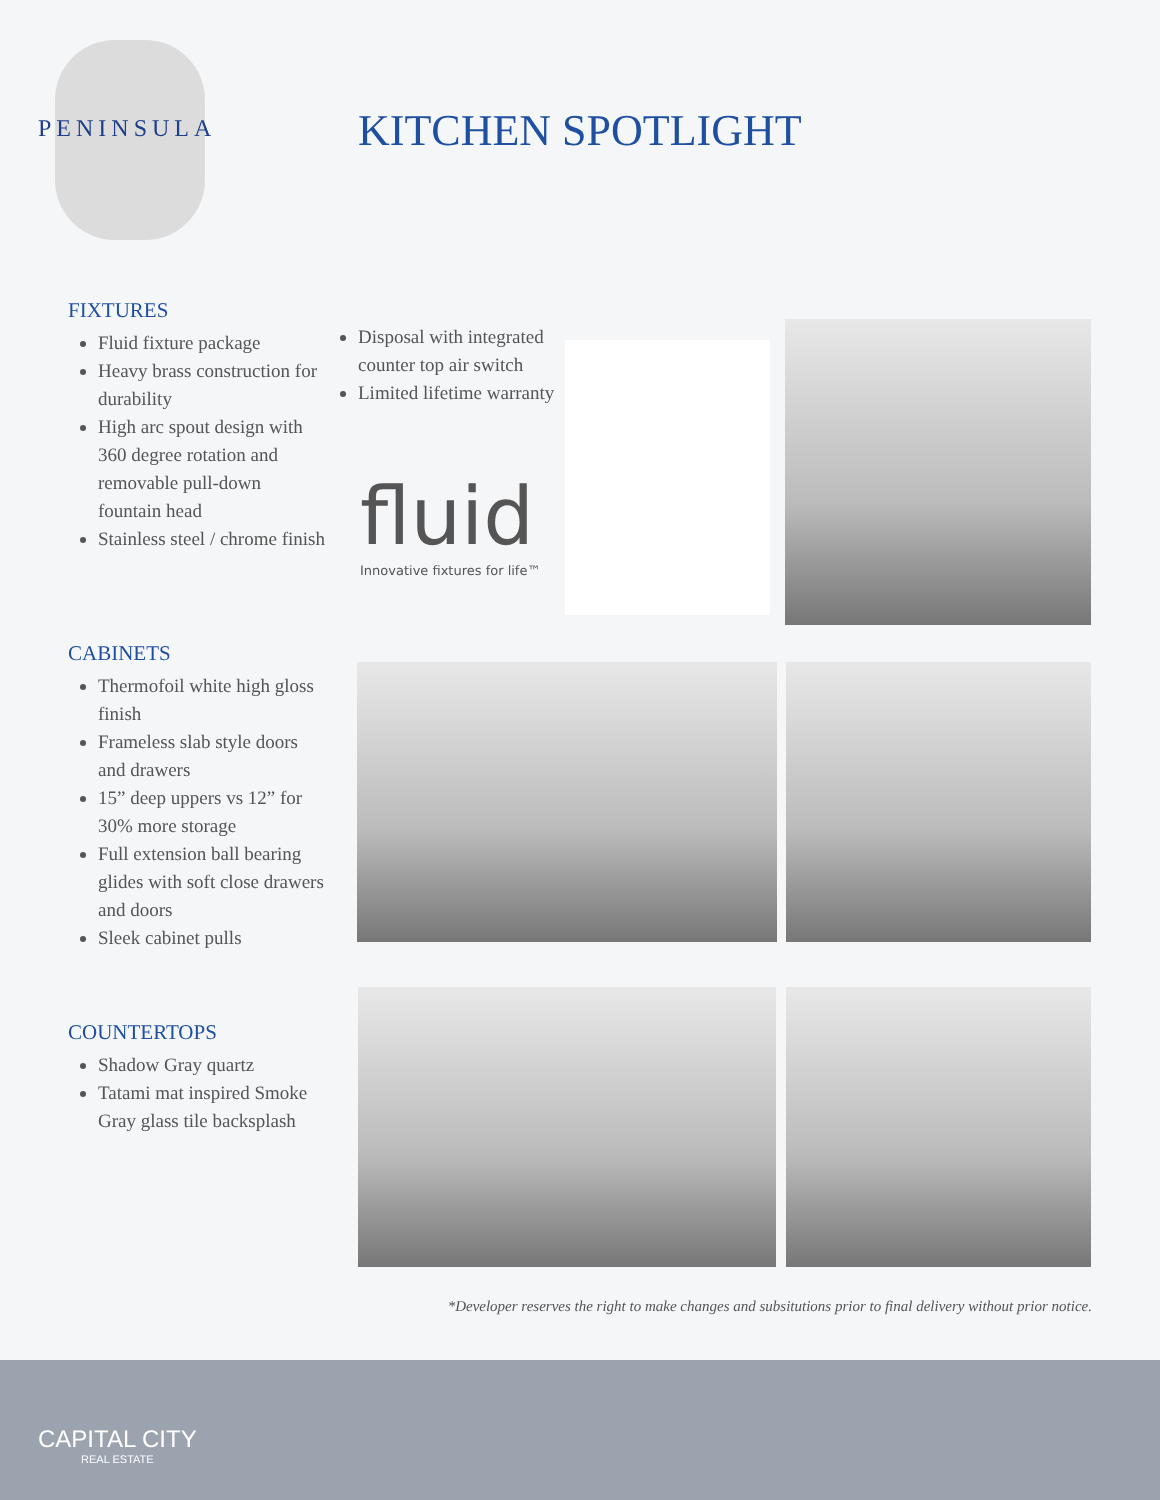PENINSULA KITCHEN SPOTLIGHT
FIXTURES
Fluid fixture package
Heavy brass construction for durability
High arc spout design with 360 degree rotation and removable pull-down fountain head
Stainless steel / chrome finish
Disposal with integrated counter top air switch
Limited lifetime warranty
fluid
Innovative fixtures for life™
CABINETS
Thermofoil white high gloss finish
Frameless slab style doors and drawers
15” deep uppers vs 12” for 30% more storage
Full extension ball bearing glides with soft close drawers and doors
Sleek cabinet pulls
COUNTERTOPS
Shadow Gray quartz
Tatami mat inspired Smoke Gray glass tile backsplash
*Developer reserves the right to make changes and subsitutions prior to final delivery without prior notice.
CAPITAL CITY
REAL ESTATE